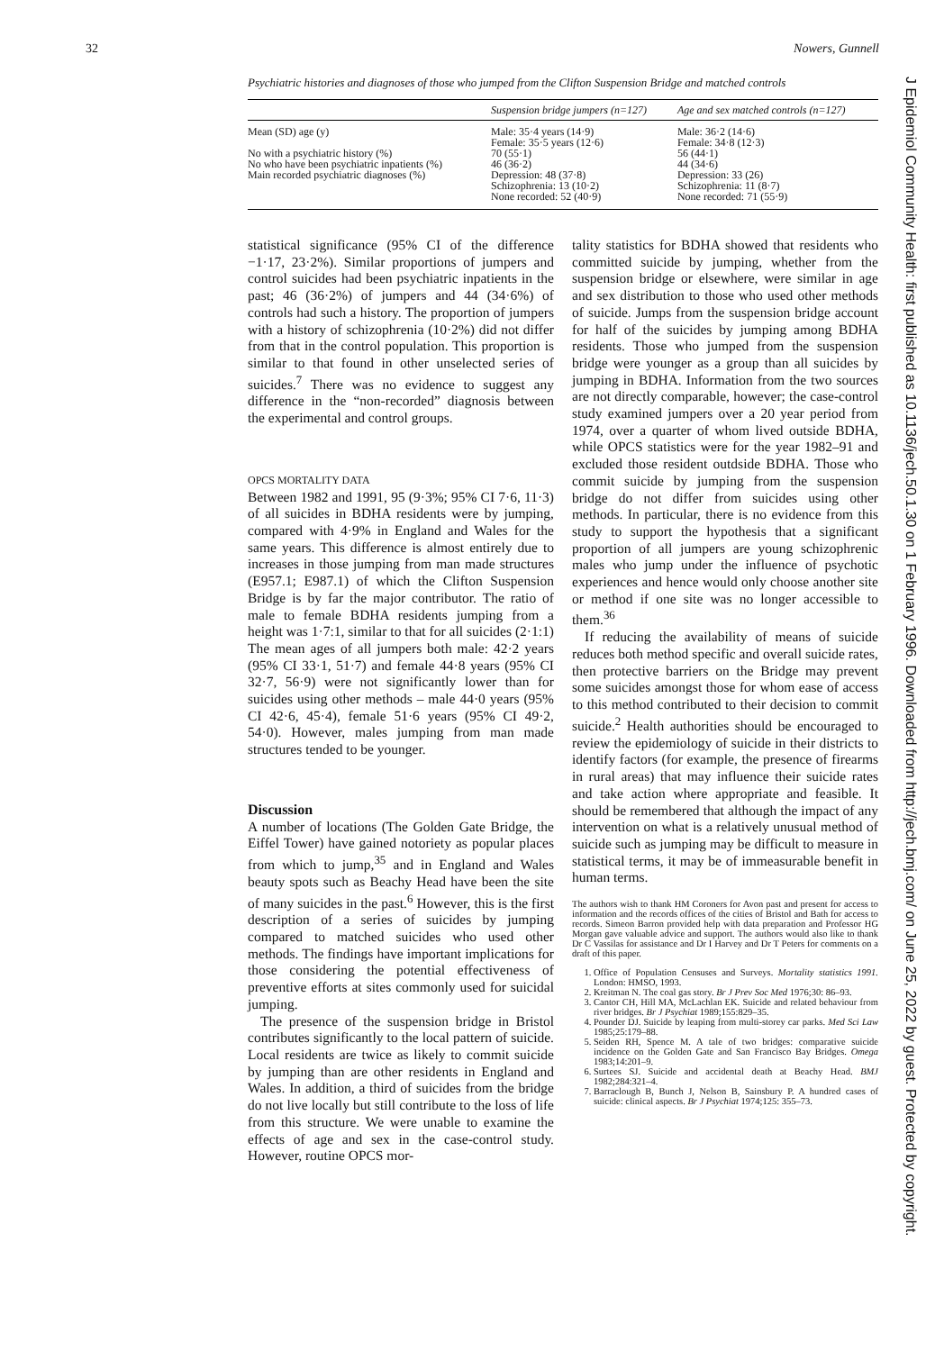32 Nowers, Gunnell
Psychiatric histories and diagnoses of those who jumped from the Clifton Suspension Bridge and matched controls
| | Suspension bridge jumpers (n=127) | Age and sex matched controls (n=127) |
| --- | --- | --- |
| Mean (SD) age (y) | Male: 35·4 years (14·9) Female: 35·5 years (12·6) | Male: 36·2 (14·6) Female: 34·8 (12·3) |
| No with a psychiatric history (%) | 70 (55·1) | 56 (44·1) |
| No who have been psychiatric inpatients (%) | 46 (36·2) | 44 (34·6) |
| Main recorded psychiatric diagnoses (%) | Depression: 48 (37·8) Schizophrenia: 13 (10·2) None recorded: 52 (40·9) | Depression: 33 (26) Schizophrenia: 11 (8·7) None recorded: 71 (55·9) |
statistical significance (95% CI of the difference −1·17, 23·2%). Similar proportions of jumpers and control suicides had been psychiatric inpatients in the past; 46 (36·2%) of jumpers and 44 (34·6%) of controls had such a history. The proportion of jumpers with a history of schizophrenia (10·2%) did not differ from that in the control population. This proportion is similar to that found in other unselected series of suicides.<sup>7</sup> There was no evidence to suggest any difference in the “non-recorded” diagnosis between the experimental and control groups.
OPCS MORTALITY DATA
Between 1982 and 1991, 95 (9·3%; 95% CI 7·6, 11·3) of all suicides in BDHA residents were by jumping, compared with 4·9% in England and Wales for the same years. This difference is almost entirely due to increases in those jumping from man made structures (E957.1; E987.1) of which the Clifton Suspension Bridge is by far the major contributor. The ratio of male to female BDHA residents jumping from a height was 1·7:1, similar to that for all suicides (2·1:1) The mean ages of all jumpers both male: 42·2 years (95% CI 33·1, 51·7) and female 44·8 years (95% CI 32·7, 56·9) were not significantly lower than for suicides using other methods – male 44·0 years (95% CI 42·6, 45·4), female 51·6 years (95% CI 49·2, 54·0). However, males jumping from man made structures tended to be younger.
Discussion
A number of locations (The Golden Gate Bridge, the Eiffel Tower) have gained notoriety as popular places from which to jump,<sup>35</sup> and in England and Wales beauty spots such as Beachy Head have been the site of many suicides in the past.<sup>6</sup> However, this is the first description of a series of suicides by jumping compared to matched suicides who used other methods. The findings have important implications for those considering the potential effectiveness of preventive efforts at sites commonly used for suicidal jumping.
The presence of the suspension bridge in Bristol contributes significantly to the local pattern of suicide. Local residents are twice as likely to commit suicide by jumping than are other residents in England and Wales. In addition, a third of suicides from the bridge do not live locally but still contribute to the loss of life from this structure. We were unable to examine the effects of age and sex in the case-control study. However, routine OPCS mor-
tality statistics for BDHA showed that residents who committed suicide by jumping, whether from the suspension bridge or elsewhere, were similar in age and sex distribution to those who used other methods of suicide. Jumps from the suspension bridge account for half of the suicides by jumping among BDHA residents. Those who jumped from the suspension bridge were younger as a group than all suicides by jumping in BDHA. Information from the two sources are not directly comparable, however; the case-control study examined jumpers over a 20 year period from 1974, over a quarter of whom lived outside BDHA, while OPCS statistics were for the year 1982–91 and excluded those resident outdside BDHA. Those who commit suicide by jumping from the suspension bridge do not differ from suicides using other methods. In particular, there is no evidence from this study to support the hypothesis that a significant proportion of all jumpers are young schizophrenic males who jump under the influence of psychotic experiences and hence would only choose another site or method if one site was no longer accessible to them.<sup>36</sup>
If reducing the availability of means of suicide reduces both method specific and overall suicide rates, then protective barriers on the Bridge may prevent some suicides amongst those for whom ease of access to this method contributed to their decision to commit suicide.<sup>2</sup> Health authorities should be encouraged to review the epidemiology of suicide in their districts to identify factors (for example, the presence of firearms in rural areas) that may influence their suicide rates and take action where appropriate and feasible. It should be remembered that although the impact of any intervention on what is a relatively unusual method of suicide such as jumping may be difficult to measure in statistical terms, it may be of immeasurable benefit in human terms.
The authors wish to thank HM Coroners for Avon past and present for access to information and the records offices of the cities of Bristol and Bath for access to records. Simeon Barron provided help with data preparation and Professor HG Morgan gave valuable advice and support. The authors would also like to thank Dr C Vassilas for assistance and Dr I Harvey and Dr T Peters for comments on a draft of this paper.
1. Office of Population Censuses and Surveys. Mortality statistics 1991. London: HMSO, 1993.
2. Kreitman N. The coal gas story. Br J Prev Soc Med 1976;30: 86–93.
3. Cantor CH, Hill MA, McLachlan EK. Suicide and related behaviour from river bridges. Br J Psychiat 1989;155:829–35.
4. Pounder DJ. Suicide by leaping from multi-storey car parks. Med Sci Law 1985;25:179–88.
5. Seiden RH, Spence M. A tale of two bridges: comparative suicide incidence on the Golden Gate and San Francisco Bay Bridges. Omega 1983;14:201–9.
6. Surtees SJ. Suicide and accidental death at Beachy Head. BMJ 1982;284:321–4.
7. Barraclough B, Bunch J, Nelson B, Sainsbury P. A hundred cases of suicide: clinical aspects. Br J Psychiat 1974;125: 355–73.
J Epidemiol Community Health: first published as 10.1136/jech.50.1.30 on 1 February 1996. Downloaded from http://jech.bmj.com/ on June 25, 2022 by guest. Protected by copyright.